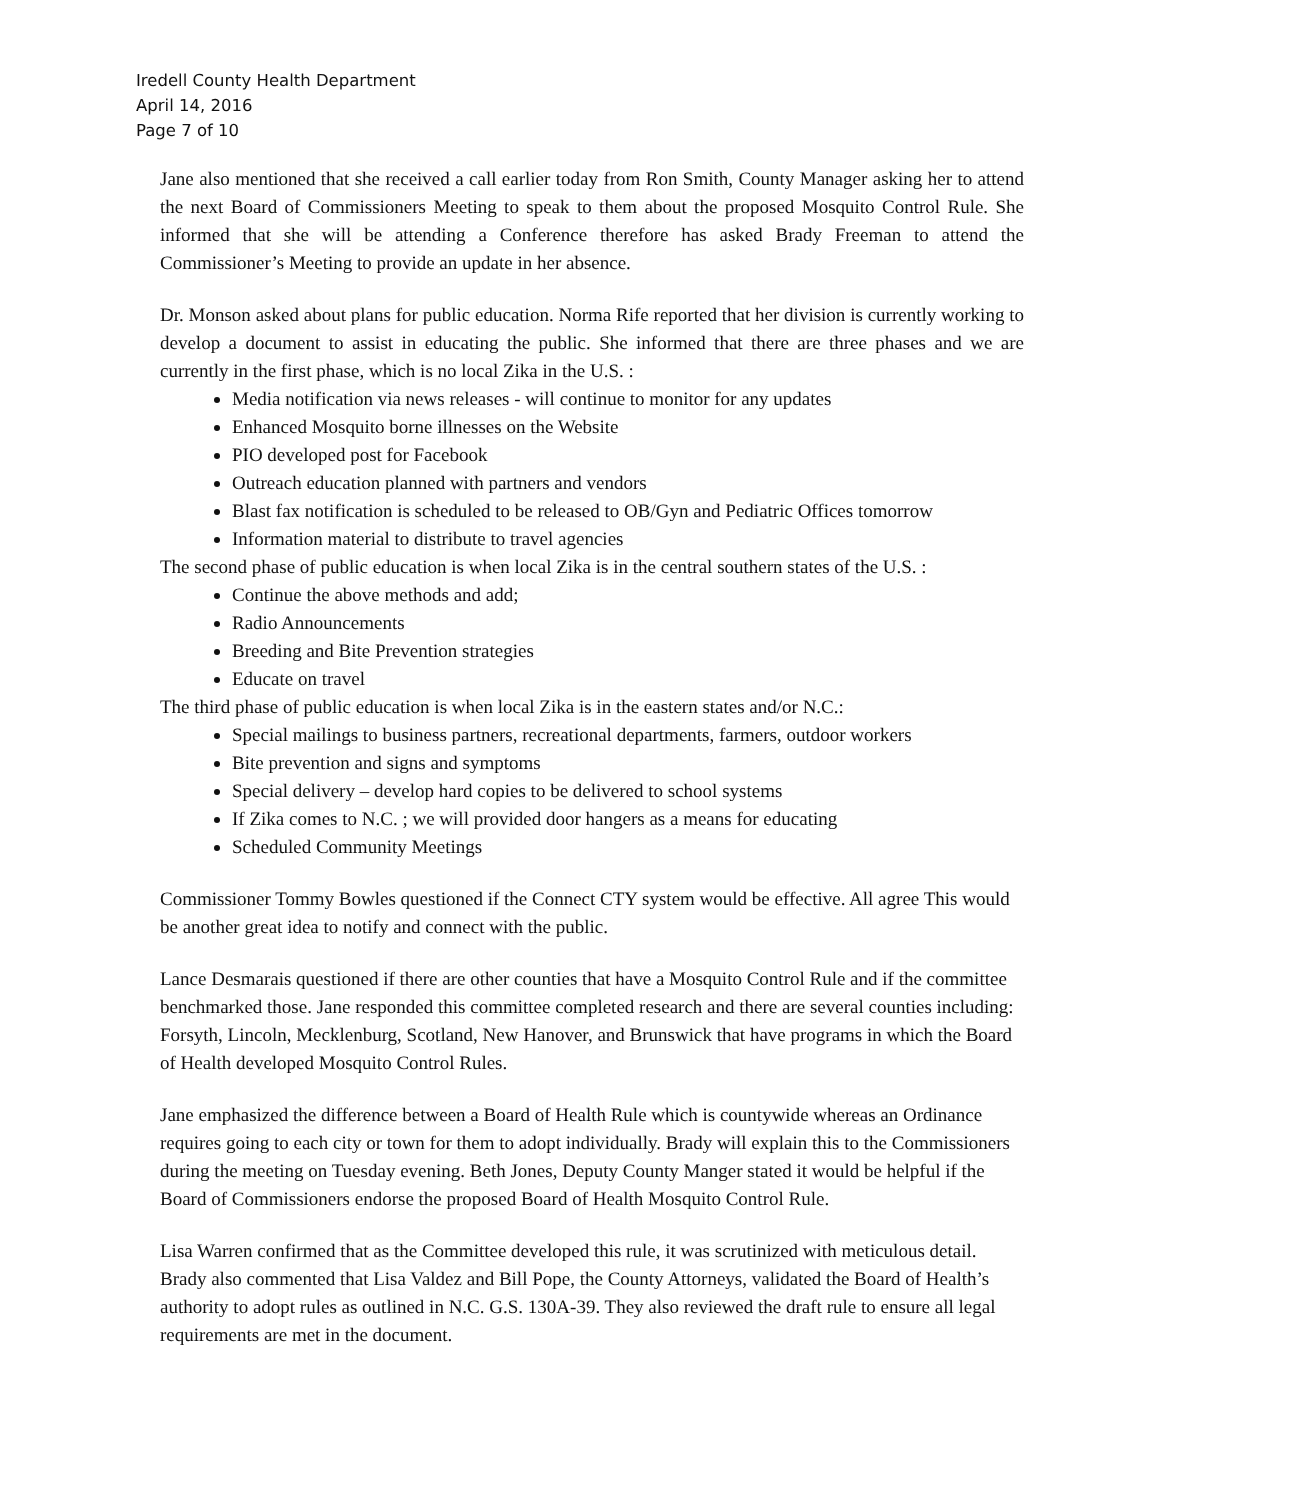Iredell County Health Department
April 14, 2016
Page 7 of 10
Jane also mentioned that she received a call earlier today from Ron Smith, County Manager asking her to attend the next Board of Commissioners Meeting to speak to them about the proposed Mosquito Control Rule. She informed that she will be attending a Conference therefore has asked Brady Freeman to attend the Commissioner’s Meeting to provide an update in her absence.
Dr. Monson asked about plans for public education. Norma Rife reported that her division is currently working to develop a document to assist in educating the public. She informed that there are three phases and we are currently in the first phase, which is no local Zika in the U.S. :
Media notification via news releases - will continue to monitor for any updates
Enhanced Mosquito borne illnesses on the Website
PIO developed post for Facebook
Outreach education planned with partners and vendors
Blast fax notification is scheduled to be released to OB/Gyn and Pediatric Offices tomorrow
Information material to distribute to travel agencies
The second phase of public education is when local Zika is in the central southern states of the U.S. :
Continue the above methods and add;
Radio Announcements
Breeding and Bite Prevention strategies
Educate on travel
The third phase of public education is when local Zika is in the eastern states and/or N.C.:
Special mailings to business partners, recreational departments, farmers, outdoor workers
Bite prevention and signs and symptoms
Special delivery – develop hard copies to be delivered to school systems
If Zika comes to N.C. ; we will provided door hangers as a means for educating
Scheduled Community Meetings
Commissioner Tommy Bowles questioned if the Connect CTY system would be effective. All agree This would be another great idea to notify and connect with the public.
Lance Desmarais questioned if there are other counties that have a Mosquito Control Rule and if the committee benchmarked those. Jane responded this committee completed research and there are several counties including: Forsyth, Lincoln, Mecklenburg, Scotland, New Hanover, and Brunswick that have programs in which the Board of Health developed Mosquito Control Rules.
Jane emphasized the difference between a Board of Health Rule which is countywide whereas an Ordinance requires going to each city or town for them to adopt individually. Brady will explain this to the Commissioners during the meeting on Tuesday evening. Beth Jones, Deputy County Manger stated it would be helpful if the Board of Commissioners endorse the proposed Board of Health Mosquito Control Rule.
Lisa Warren confirmed that as the Committee developed this rule, it was scrutinized with meticulous detail. Brady also commented that Lisa Valdez and Bill Pope, the County Attorneys, validated the Board of Health’s authority to adopt rules as outlined in N.C. G.S. 130A-39. They also reviewed the draft rule to ensure all legal requirements are met in the document.